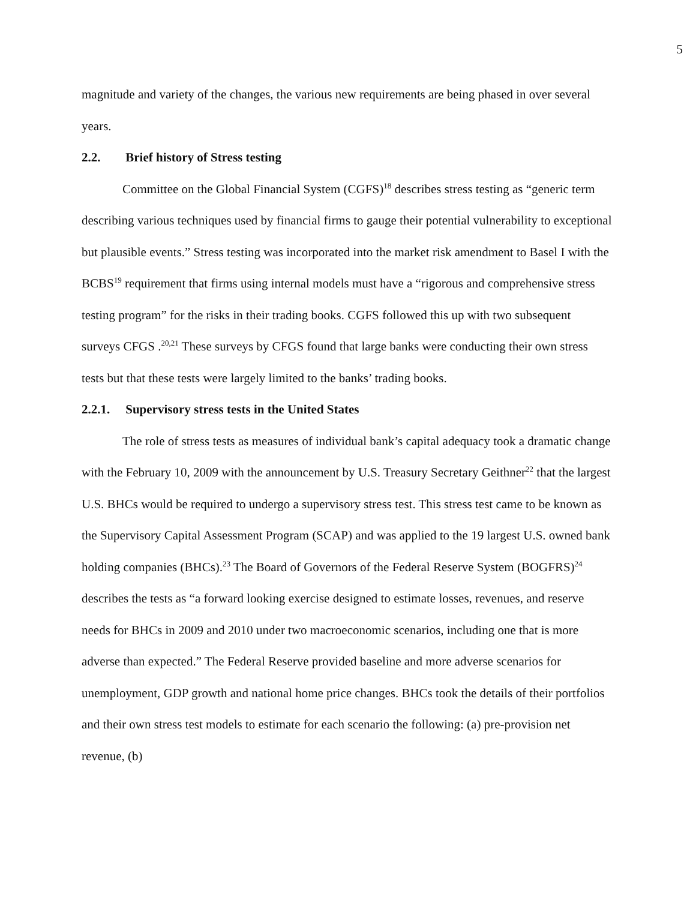5
magnitude and variety of the changes, the various new requirements are being phased in over several years.
2.2. Brief history of Stress testing
Committee on the Global Financial System (CGFS)<sup>18</sup> describes stress testing as “generic term describing various techniques used by financial firms to gauge their potential vulnerability to exceptional but plausible events.” Stress testing was incorporated into the market risk amendment to Basel I with the BCBS<sup>19</sup> requirement that firms using internal models must have a “rigorous and comprehensive stress testing program” for the risks in their trading books. CGFS followed this up with two subsequent surveys CFGS .<sup>20,21</sup> These surveys by CFGS found that large banks were conducting their own stress tests but that these tests were largely limited to the banks’ trading books.
2.2.1. Supervisory stress tests in the United States
The role of stress tests as measures of individual bank’s capital adequacy took a dramatic change with the February 10, 2009 with the announcement by U.S. Treasury Secretary Geithner<sup>22</sup> that the largest U.S. BHCs would be required to undergo a supervisory stress test. This stress test came to be known as the Supervisory Capital Assessment Program (SCAP) and was applied to the 19 largest U.S. owned bank holding companies (BHCs).<sup>23</sup> The Board of Governors of the Federal Reserve System (BOGFRS)<sup>24</sup> describes the tests as “a forward looking exercise designed to estimate losses, revenues, and reserve needs for BHCs in 2009 and 2010 under two macroeconomic scenarios, including one that is more adverse than expected.” The Federal Reserve provided baseline and more adverse scenarios for unemployment, GDP growth and national home price changes. BHCs took the details of their portfolios and their own stress test models to estimate for each scenario the following: (a) pre-provision net revenue, (b)